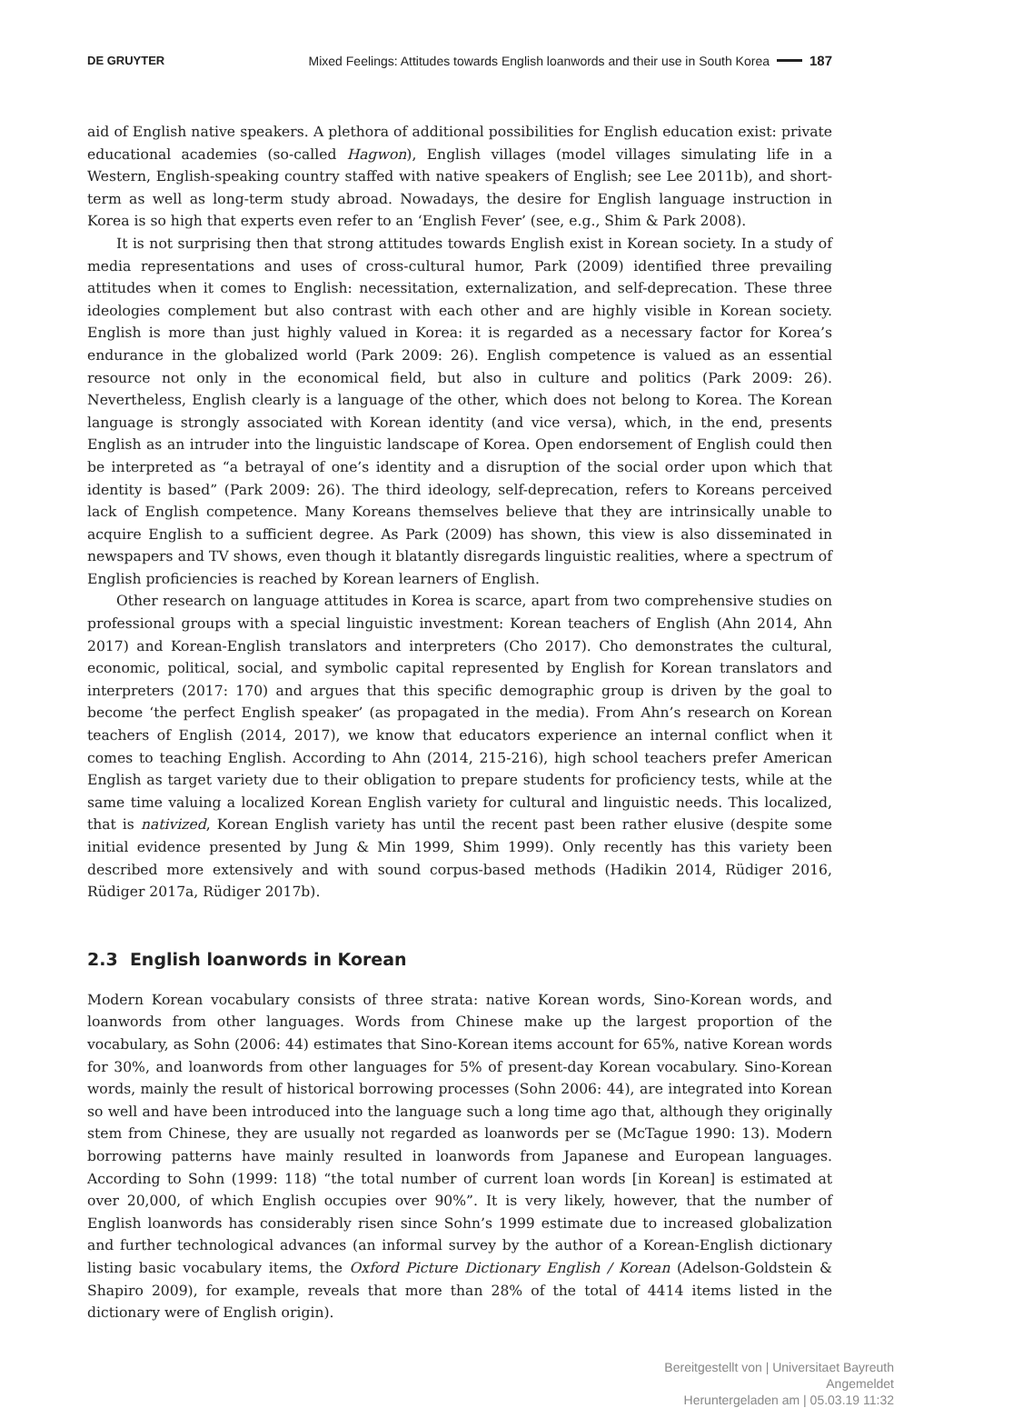DE GRUYTER Mixed Feelings: Attitudes towards English loanwords and their use in South Korea 187
aid of English native speakers. A plethora of additional possibilities for English education exist: private educational academies (so-called Hagwon), English villages (model villages simulating life in a Western, English-speaking country staffed with native speakers of English; see Lee 2011b), and short-term as well as long-term study abroad. Nowadays, the desire for English language instruction in Korea is so high that experts even refer to an ‘English Fever’ (see, e.g., Shim & Park 2008).
It is not surprising then that strong attitudes towards English exist in Korean society. In a study of media representations and uses of cross-cultural humor, Park (2009) identified three prevailing attitudes when it comes to English: necessitation, externalization, and self-deprecation. These three ideologies complement but also contrast with each other and are highly visible in Korean society. English is more than just highly valued in Korea: it is regarded as a necessary factor for Korea’s endurance in the globalized world (Park 2009: 26). English competence is valued as an essential resource not only in the economical field, but also in culture and politics (Park 2009: 26). Nevertheless, English clearly is a language of the other, which does not belong to Korea. The Korean language is strongly associated with Korean identity (and vice versa), which, in the end, presents English as an intruder into the linguistic landscape of Korea. Open endorsement of English could then be interpreted as “a betrayal of one’s identity and a disruption of the social order upon which that identity is based” (Park 2009: 26). The third ideology, self-deprecation, refers to Koreans perceived lack of English competence. Many Koreans themselves believe that they are intrinsically unable to acquire English to a sufficient degree. As Park (2009) has shown, this view is also disseminated in newspapers and TV shows, even though it blatantly disregards linguistic realities, where a spectrum of English proficiencies is reached by Korean learners of English.
Other research on language attitudes in Korea is scarce, apart from two comprehensive studies on professional groups with a special linguistic investment: Korean teachers of English (Ahn 2014, Ahn 2017) and Korean-English translators and interpreters (Cho 2017). Cho demonstrates the cultural, economic, political, social, and symbolic capital represented by English for Korean translators and interpreters (2017: 170) and argues that this specific demographic group is driven by the goal to become ‘the perfect English speaker’ (as propagated in the media). From Ahn’s research on Korean teachers of English (2014, 2017), we know that educators experience an internal conflict when it comes to teaching English. According to Ahn (2014, 215-216), high school teachers prefer American English as target variety due to their obligation to prepare students for proficiency tests, while at the same time valuing a localized Korean English variety for cultural and linguistic needs. This localized, that is nativized, Korean English variety has until the recent past been rather elusive (despite some initial evidence presented by Jung & Min 1999, Shim 1999). Only recently has this variety been described more extensively and with sound corpus-based methods (Hadikin 2014, Rüdiger 2016, Rüdiger 2017a, Rüdiger 2017b).
2.3 English loanwords in Korean
Modern Korean vocabulary consists of three strata: native Korean words, Sino-Korean words, and loanwords from other languages. Words from Chinese make up the largest proportion of the vocabulary, as Sohn (2006: 44) estimates that Sino-Korean items account for 65%, native Korean words for 30%, and loanwords from other languages for 5% of present-day Korean vocabulary. Sino-Korean words, mainly the result of historical borrowing processes (Sohn 2006: 44), are integrated into Korean so well and have been introduced into the language such a long time ago that, although they originally stem from Chinese, they are usually not regarded as loanwords per se (McTague 1990: 13). Modern borrowing patterns have mainly resulted in loanwords from Japanese and European languages. According to Sohn (1999: 118) “the total number of current loan words [in Korean] is estimated at over 20,000, of which English occupies over 90%”. It is very likely, however, that the number of English loanwords has considerably risen since Sohn’s 1999 estimate due to increased globalization and further technological advances (an informal survey by the author of a Korean-English dictionary listing basic vocabulary items, the Oxford Picture Dictionary English / Korean (Adelson-Goldstein & Shapiro 2009), for example, reveals that more than 28% of the total of 4414 items listed in the dictionary were of English origin).
Bereitgestellt von | Universitaet Bayreuth
Angemeldet
Heruntergeladen am | 05.03.19 11:32